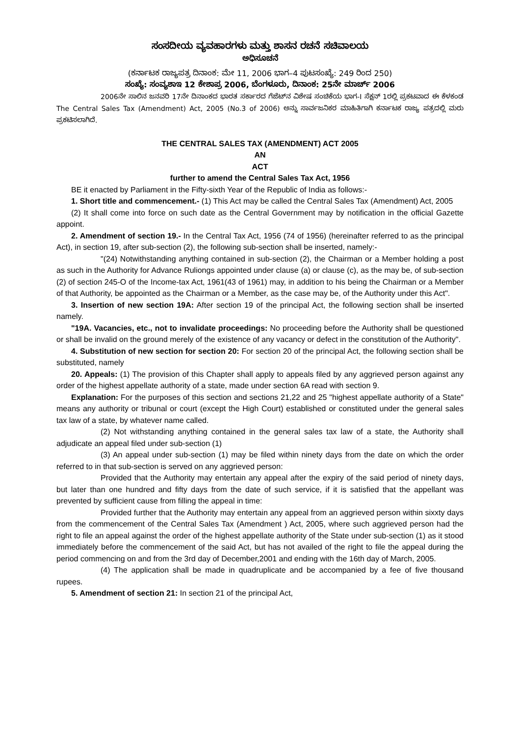ಸಂಸದೀಯ ವ್ಯವಹಾರಗಳು ಮತ್ತು ಶಾಸನ ರಚನೆ ಸಚಿವಾಲಯ
ಅಧಿಸೂಚನೆ
(ಕರ್ನಾಟಕ ರಾಜ್ಯಪತ್ರ ದಿನಾಂಕ: ಮೇ 11, 2006 ಭಾಗ–4 ಪುಟಸಂಖ್ಯೆ: 249 ರಿಂದ 250)
ಸಂಖ್ಯೆ: ಸಂವ್ಯಶಾಇ 12 ಕೇಶಾಪ್ರ 2006, ಬೆಂಗಳೂರು, ದಿನಾಂಕ: 25ನೇ ಮಾರ್ಚ್ 2006
2006ನೇ ಸಾಲಿನ ಜನವರಿ 17ನೇ ದಿನಾಂಕದ ಭಾರತ ಸರ್ಕಾರದ ಗೆಜೆಟ್‌ನ ವಿಶೇಷ ಸಂಚಿಕೆಯ ಭಾಗ-I ಸೆಕ್ಷನ್ 1ರಲ್ಲಿ ಪ್ರಕಟವಾದ ಈ ಕೆಳಕಂಡ The Central Sales Tax (Amendment) Act, 2005 (No.3 of 2006) ಅನ್ನು ಸಾರ್ವಜನಿಕರ ಮಾಹಿತಿಗಾಗಿ ಕರ್ನಾಟಕ ರಾಜ್ಯ ಪತ್ರದಲ್ಲಿ ಮರು ಪ್ರಕಟಿಸಲಾಗಿದೆ.
THE CENTRAL SALES TAX (AMENDMENT) ACT 2005
AN
ACT
further to amend the Central Sales Tax Act, 1956
BE it enacted by Parliament in the Fifty-sixth Year of the Republic of India as follows:-
1. Short title and commencement.- (1) This Act may be called the Central Sales Tax (Amendment) Act, 2005
(2) It shall come into force on such date as the Central Government may by notification in the official Gazette appoint.
2. Amendment of section 19.- In the Central Tax Act, 1956 (74 of 1956) (hereinafter referred to as the principal Act), in section 19, after sub-section (2), the following sub-section shall be inserted, namely:-
"(24) Notwithstanding anything contained in sub-section (2), the Chairman or a Member holding a post as such in the Authority for Advance Ruliongs appointed under clause (a) or clause (c), as the may be, of sub-section (2) of section 245-O of the Income-tax Act, 1961(43 of 1961) may, in addition to his being the Chairman or a Member of that Authority, be appointed as the Chairman or a Member, as the case may be, of the Authority under this Act".
3. Insertion of new section 19A: After section 19 of the principal Act, the following section shall be inserted namely.
"19A. Vacancies, etc., not to invalidate proceedings: No proceeding before the Authority shall be questioned or shall be invalid on the ground merely of the existence of any vacancy or defect in the constitution of the Authority".
4. Substitution of new section for section 20: For section 20 of the principal Act, the following section shall be substituted, namely
20. Appeals: (1) The provision of this Chapter shall apply to appeals filed by any aggrieved person against any order of the highest appellate authority of a state, made under section 6A read with section 9.
Explanation: For the purposes of this section and sections 21,22 and 25 "highest appellate authority of a State" means any authority or tribunal or court (except the High Court) established or constituted under the general sales tax law of a state, by whatever name called.
(2) Not withstanding anything contained in the general sales tax law of a state, the Authority shall adjudicate an appeal filed under sub-section (1)
(3) An appeal under sub-section (1) may be filed within ninety days from the date on which the order referred to in that sub-section is served on any aggrieved person:
Provided that the Authority may entertain any appeal after the expiry of the said period of ninety days, but later than one hundred and fifty days from the date of such service, if it is satisfied that the appellant was prevented by sufficient cause from filling the appeal in time:
Provided further that the Authority may entertain any appeal from an aggrieved person within sixxty days from the commencement of the Central Sales Tax (Amendment ) Act, 2005, where such aggrieved person had the right to file an appeal against the order of the highest appellate authority of the State under sub-section (1) as it stood immediately before the commencement of the said Act, but has not availed of the right to file the appeal during the period commencing on and from the 3rd day of December,2001 and ending with the 16th day of March, 2005.
(4) The application shall be made in quadruplicate and be accompanied by a fee of five thousand rupees.
5. Amendment of section 21: In section 21 of the principal Act,